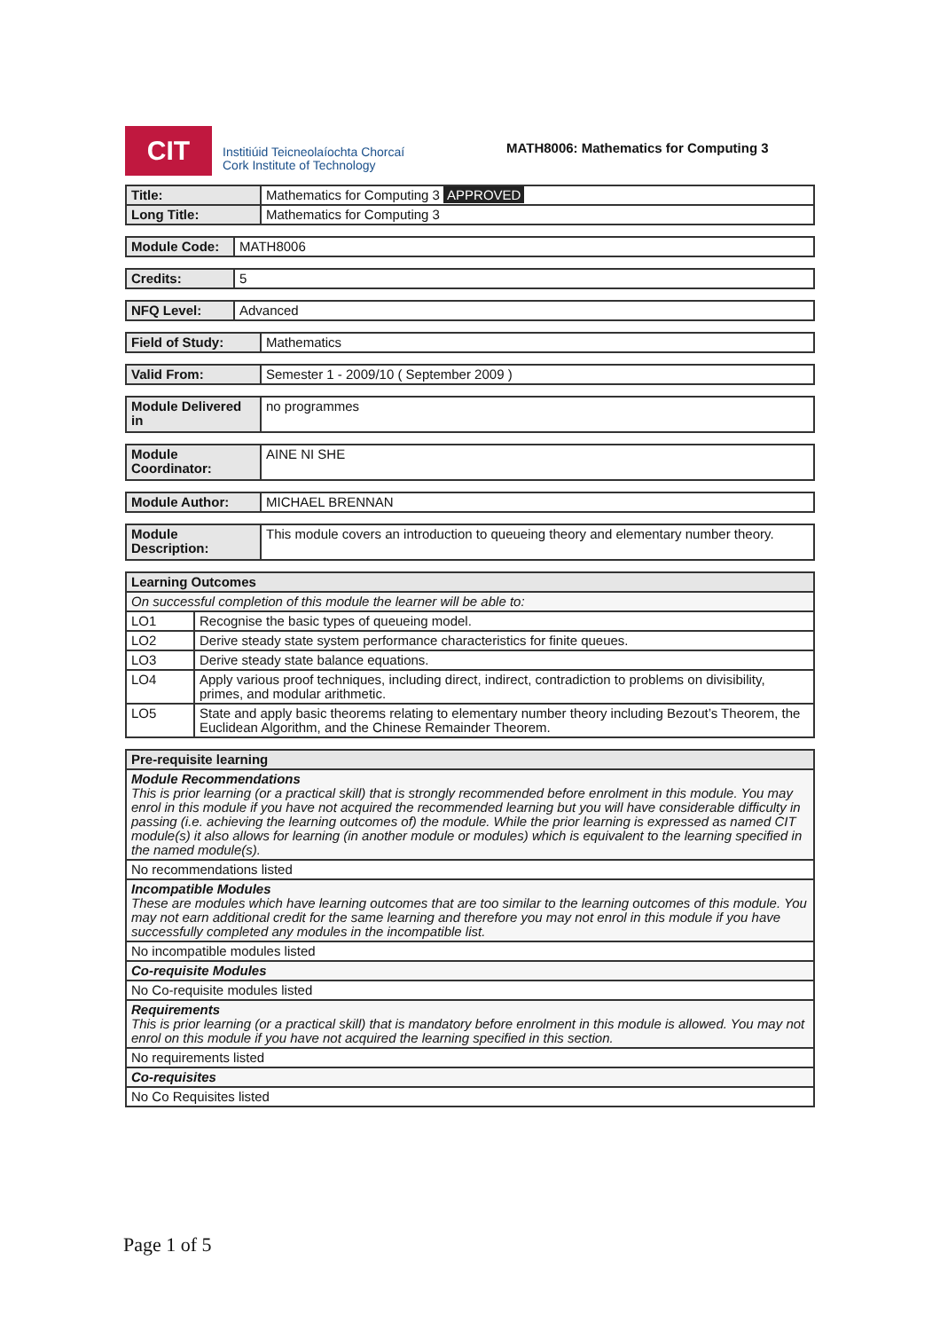CIT
Institiúid Teicneolaíochta Chorcaí
Cork Institute of Technology
MATH8006: Mathematics for Computing 3
| Title: | Mathematics for Computing 3 APPROVED |
| Long Title: | Mathematics for Computing 3 |
| Module Code: | MATH8006 |
| Credits: | 5 |
| NFQ Level: | Advanced |
| Field of Study: | Mathematics |
| Valid From: | Semester 1 - 2009/10 ( September 2009 ) |
| Module Delivered in | no programmes |
| Module Coordinator: | AINE NI SHE |
| Module Author: | MICHAEL BRENNAN |
| Module Description: | This module covers an introduction to queueing theory and elementary number theory. |
| Learning Outcomes | |
| --- | --- |
| On successful completion of this module the learner will be able to: | |
| LO1 | Recognise the basic types of queueing model. |
| LO2 | Derive steady state system performance characteristics for finite queues. |
| LO3 | Derive steady state balance equations. |
| LO4 | Apply various proof techniques, including direct, indirect, contradiction to problems on divisibility, primes, and modular arithmetic. |
| LO5 | State and apply basic theorems relating to elementary number theory including Bezout’s Theorem, the Euclidean Algorithm, and the Chinese Remainder Theorem. |
| Pre-requisite learning |
| --- |
| Module Recommendations This is prior learning (or a practical skill) that is strongly recommended before enrolment in this module. You may enrol in this module if you have not acquired the recommended learning but you will have considerable difficulty in passing (i.e. achieving the learning outcomes of) the module. While the prior learning is expressed as named CIT module(s) it also allows for learning (in another module or modules) which is equivalent to the learning specified in the named module(s). |
| No recommendations listed |
| Incompatible Modules These are modules which have learning outcomes that are too similar to the learning outcomes of this module. You may not earn additional credit for the same learning and therefore you may not enrol in this module if you have successfully completed any modules in the incompatible list. |
| No incompatible modules listed |
| Co-requisite Modules |
| No Co-requisite modules listed |
| Requirements This is prior learning (or a practical skill) that is mandatory before enrolment in this module is allowed. You may not enrol on this module if you have not acquired the learning specified in this section. |
| No requirements listed |
| Co-requisites |
| No Co Requisites listed |
Page 1 of 5